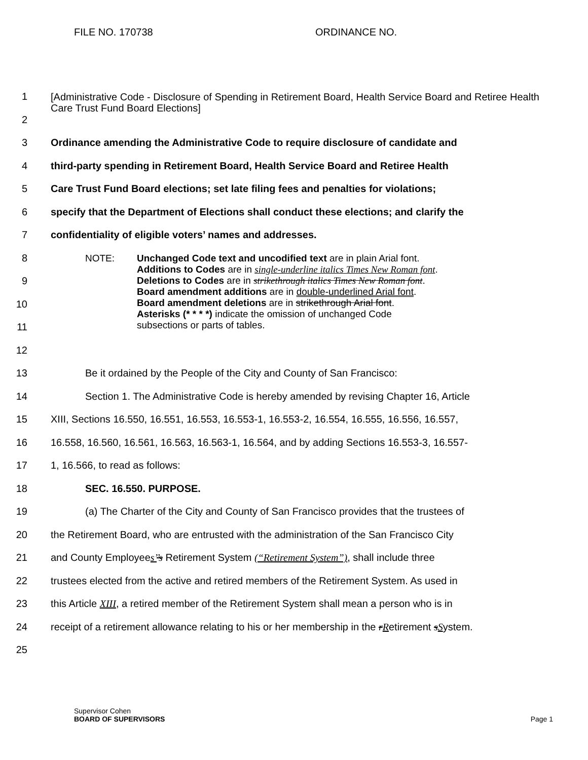FILE NO. 170738 ORDINANCE NO.
1
[Administrative Code - Disclosure of Spending in Retirement Board, Health Service Board and Retiree Health Care Trust Fund Board Elections]
2
3
Ordinance amending the Administrative Code to require disclosure of candidate and
4
third-party spending in Retirement Board, Health Service Board and Retiree Health
5
Care Trust Fund Board elections; set late filing fees and penalties for violations;
6
specify that the Department of Elections shall conduct these elections; and clarify the
7
confidentiality of eligible voters’ names and addresses.
8
9
10
11
NOTE: Unchanged Code text and uncodified text are in plain Arial font.
Additions to Codes are in single-underline italics Times New Roman font.
Deletions to Codes are in strikethrough italics Times New Roman font.
Board amendment additions are in double-underlined Arial font.
Board amendment deletions are in strikethrough Arial font.
Asterisks (* * * *) indicate the omission of unchanged Code
subsections or parts of tables.
12
13
Be it ordained by the People of the City and County of San Francisco:
14
Section 1. The Administrative Code is hereby amended by revising Chapter 16, Article
15
XIII, Sections 16.550, 16.551, 16.553, 16.553-1, 16.553-2, 16.554, 16.555, 16.556, 16.557,
16
16.558, 16.560, 16.561, 16.563, 16.563-1, 16.564, and by adding Sections 16.553-3, 16.557-
17 1, 16.566, to read as follows:
18 SEC. 16.550. PURPOSE.
19
(a) The Charter of the City and County of San Francisco provides that the trustees of
20
the Retirement Board, who are entrusted with the administration of the San Francisco City
21
and County Employees’’s Retirement System (“Retirement System”), shall include three
22
trustees elected from the active and retired members of the Retirement System. As used in
23
this Article XIII, a retired member of the Retirement System shall mean a person who is in
24
receipt of a retirement allowance relating to his or her membership in the rRetirement sSystem.
25
Supervisor Cohen
BOARD OF SUPERVISORS
Page 1